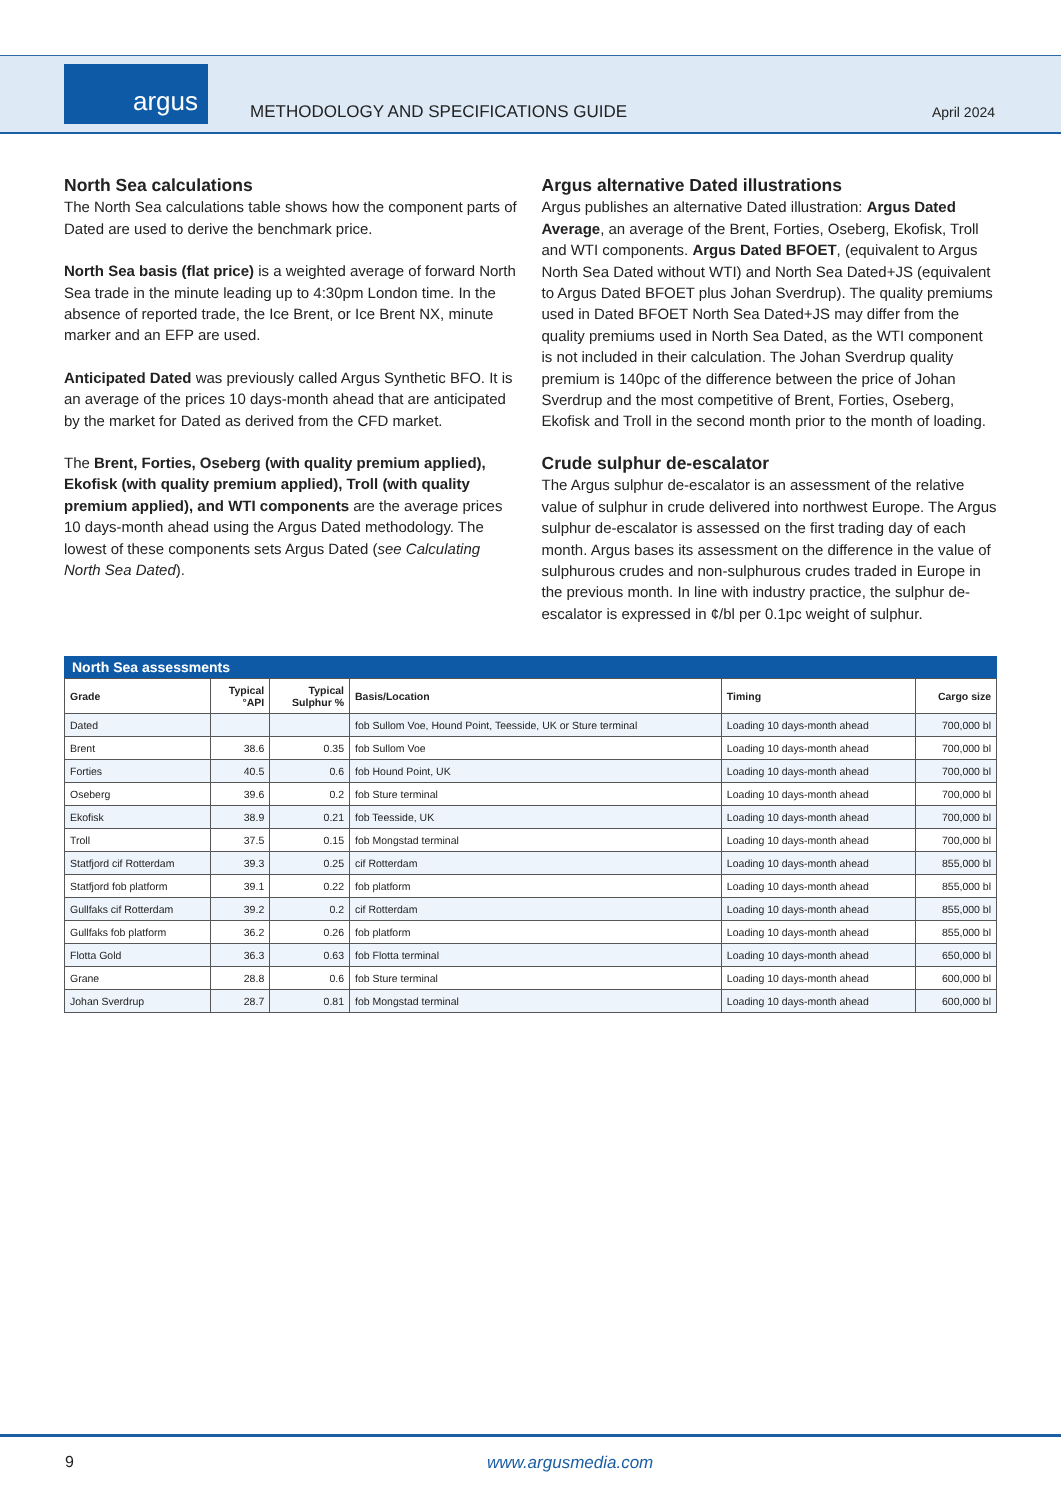argus
METHODOLOGY AND SPECIFICATIONS GUIDE
April 2024
North Sea calculations
The North Sea calculations table shows how the component parts of Dated are used to derive the benchmark price.
North Sea basis (flat price) is a weighted average of forward North Sea trade in the minute leading up to 4:30pm London time. In the absence of reported trade, the Ice Brent, or Ice Brent NX, minute marker and an EFP are used.
Anticipated Dated was previously called Argus Synthetic BFO. It is an average of the prices 10 days-month ahead that are anticipated by the market for Dated as derived from the CFD market.
The Brent, Forties, Oseberg (with quality premium applied), Ekofisk (with quality premium applied), Troll (with quality premium applied), and WTI components are the average prices 10 days-month ahead using the Argus Dated methodology. The lowest of these components sets Argus Dated (see Calculating North Sea Dated).
Argus alternative Dated illustrations
Argus publishes an alternative Dated illustration: Argus Dated Average, an average of the Brent, Forties, Oseberg, Ekofisk, Troll and WTI components. Argus Dated BFOET, (equivalent to Argus North Sea Dated without WTI) and North Sea Dated+JS (equivalent to Argus Dated BFOET plus Johan Sverdrup). The quality premiums used in Dated BFOET North Sea Dated+JS may differ from the quality premiums used in North Sea Dated, as the WTI component is not included in their calculation. The Johan Sverdrup quality premium is 140pc of the difference between the price of Johan Sverdrup and the most competitive of Brent, Forties, Oseberg, Ekofisk and Troll in the second month prior to the month of loading.
Crude sulphur de-escalator
The Argus sulphur de-escalator is an assessment of the relative value of sulphur in crude delivered into northwest Europe. The Argus sulphur de-escalator is assessed on the first trading day of each month. Argus bases its assessment on the difference in the value of sulphurous crudes and non-sulphurous crudes traded in Europe in the previous month. In line with industry practice, the sulphur de-escalator is expressed in ¢/bl per 0.1pc weight of sulphur.
North Sea assessments
| Grade | Typical °API | Typical Sulphur % | Basis/Location | Timing | Cargo size |
| --- | --- | --- | --- | --- | --- |
| Dated | | | fob Sullom Voe, Hound Point, Teesside, UK or Sture terminal | Loading 10 days-month ahead | 700,000 bl |
| Brent | 38.6 | 0.35 | fob Sullom Voe | Loading 10 days-month ahead | 700,000 bl |
| Forties | 40.5 | 0.6 | fob Hound Point, UK | Loading 10 days-month ahead | 700,000 bl |
| Oseberg | 39.6 | 0.2 | fob Sture terminal | Loading 10 days-month ahead | 700,000 bl |
| Ekofisk | 38.9 | 0.21 | fob Teesside, UK | Loading 10 days-month ahead | 700,000 bl |
| Troll | 37.5 | 0.15 | fob Mongstad terminal | Loading 10 days-month ahead | 700,000 bl |
| Statfjord cif Rotterdam | 39.3 | 0.25 | cif Rotterdam | Loading 10 days-month ahead | 855,000 bl |
| Statfjord fob platform | 39.1 | 0.22 | fob platform | Loading 10 days-month ahead | 855,000 bl |
| Gullfaks cif Rotterdam | 39.2 | 0.2 | cif Rotterdam | Loading 10 days-month ahead | 855,000 bl |
| Gullfaks fob platform | 36.2 | 0.26 | fob platform | Loading 10 days-month ahead | 855,000 bl |
| Flotta Gold | 36.3 | 0.63 | fob Flotta terminal | Loading 10 days-month ahead | 650,000 bl |
| Grane | 28.8 | 0.6 | fob Sture terminal | Loading 10 days-month ahead | 600,000 bl |
| Johan Sverdrup | 28.7 | 0.81 | fob Mongstad terminal | Loading 10 days-month ahead | 600,000 bl |
9 www.argusmedia.com